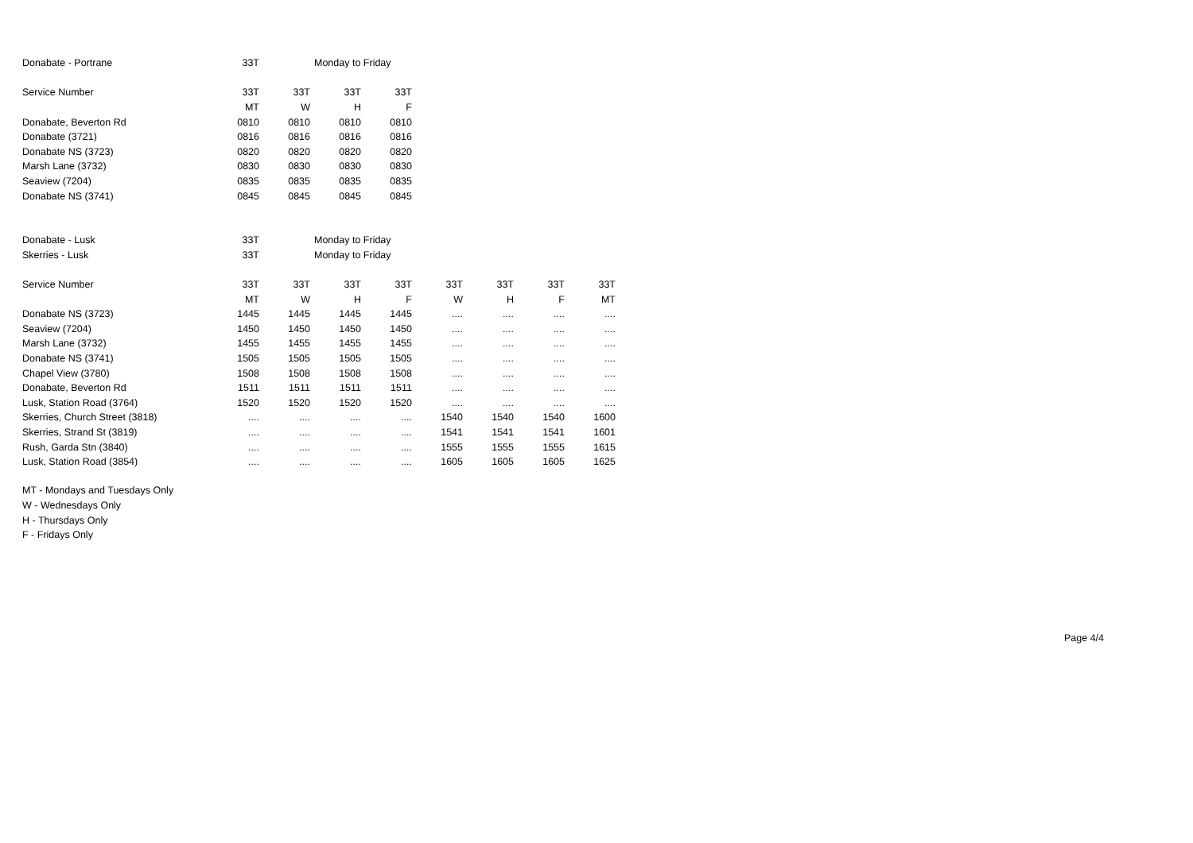| Donabate - Portrane | 33T | | Monday to Friday | |
| Service Number | 33T | 33T | 33T | 33T |
| | MT | W | H | F |
| Donabate, Beverton Rd | 0810 | 0810 | 0810 | 0810 |
| Donabate (3721) | 0816 | 0816 | 0816 | 0816 |
| Donabate NS (3723) | 0820 | 0820 | 0820 | 0820 |
| Marsh Lane (3732) | 0830 | 0830 | 0830 | 0830 |
| Seaview (7204) | 0835 | 0835 | 0835 | 0835 |
| Donabate NS (3741) | 0845 | 0845 | 0845 | 0845 |
| Donabate - Lusk | 33T | | Monday to Friday | | | | | |
| Skerries - Lusk | 33T | | Monday to Friday | | | | | |
| Service Number | 33T | 33T | 33T | 33T | 33T | 33T | 33T | 33T |
| | MT | W | H | F | W | H | F | MT |
| Donabate NS (3723) | 1445 | 1445 | 1445 | 1445 | .... | .... | .... | .... |
| Seaview (7204) | 1450 | 1450 | 1450 | 1450 | .... | .... | .... | .... |
| Marsh Lane (3732) | 1455 | 1455 | 1455 | 1455 | .... | .... | .... | .... |
| Donabate NS (3741) | 1505 | 1505 | 1505 | 1505 | .... | .... | .... | .... |
| Chapel View (3780) | 1508 | 1508 | 1508 | 1508 | .... | .... | .... | .... |
| Donabate, Beverton Rd | 1511 | 1511 | 1511 | 1511 | .... | .... | .... | .... |
| Lusk, Station Road (3764) | 1520 | 1520 | 1520 | 1520 | .... | .... | .... | .... |
| Skerries, Church Street (3818) | .... | .... | .... | .... | 1540 | 1540 | 1540 | 1600 |
| Skerries, Strand St (3819) | .... | .... | .... | .... | 1541 | 1541 | 1541 | 1601 |
| Rush, Garda Stn (3840) | .... | .... | .... | .... | 1555 | 1555 | 1555 | 1615 |
| Lusk, Station Road (3854) | .... | .... | .... | .... | 1605 | 1605 | 1605 | 1625 |
MT - Mondays and Tuesdays Only
W - Wednesdays Only
H - Thursdays Only
F - Fridays Only
Page 4/4